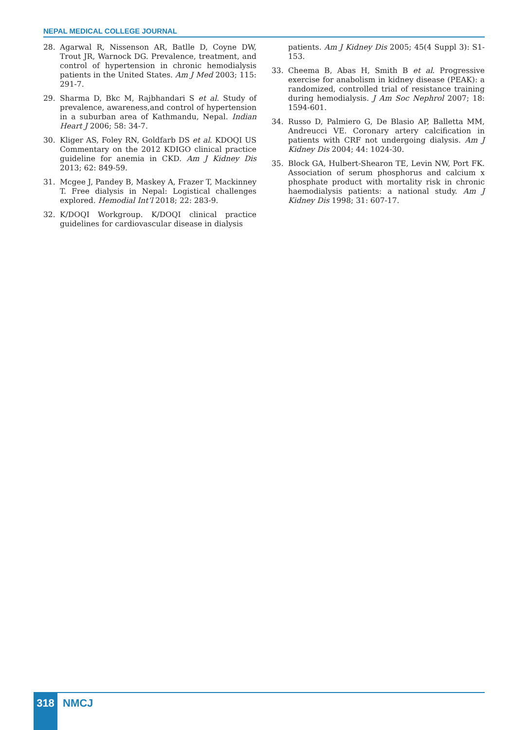NEPAL MEDICAL COLLEGE JOURNAL
28. Agarwal R, Nissenson AR, Batlle D, Coyne DW, Trout JR, Warnock DG. Prevalence, treatment, and control of hypertension in chronic hemodialysis patients in the United States. Am J Med 2003; 115: 291-7.
29. Sharma D, Bkc M, Rajbhandari S et al. Study of prevalence, awareness,and control of hypertension in a suburban area of Kathmandu, Nepal. Indian Heart J 2006; 58: 34-7.
30. Kliger AS, Foley RN, Goldfarb DS et al. KDOQI US Commentary on the 2012 KDIGO clinical practice guideline for anemia in CKD. Am J Kidney Dis 2013; 62: 849-59.
31. Mcgee J, Pandey B, Maskey A, Frazer T, Mackinney T. Free dialysis in Nepal: Logistical challenges explored. Hemodial Int’l 2018; 22: 283-9.
32. K/DOQI Workgroup. K/DOQI clinical practice guidelines for cardiovascular disease in dialysis
patients. Am J Kidney Dis 2005; 45(4 Suppl 3): S1-153.
33. Cheema B, Abas H, Smith B et al. Progressive exercise for anabolism in kidney disease (PEAK): a randomized, controlled trial of resistance training during hemodialysis. J Am Soc Nephrol 2007; 18: 1594-601.
34. Russo D, Palmiero G, De Blasio AP, Balletta MM, Andreucci VE. Coronary artery calcification in patients with CRF not undergoing dialysis. Am J Kidney Dis 2004; 44: 1024-30.
35. Block GA, Hulbert-Shearon TE, Levin NW, Port FK. Association of serum phosphorus and calcium x phosphate product with mortality risk in chronic haemodialysis patients: a national study. Am J Kidney Dis 1998; 31: 607-17.
318 NMCJ